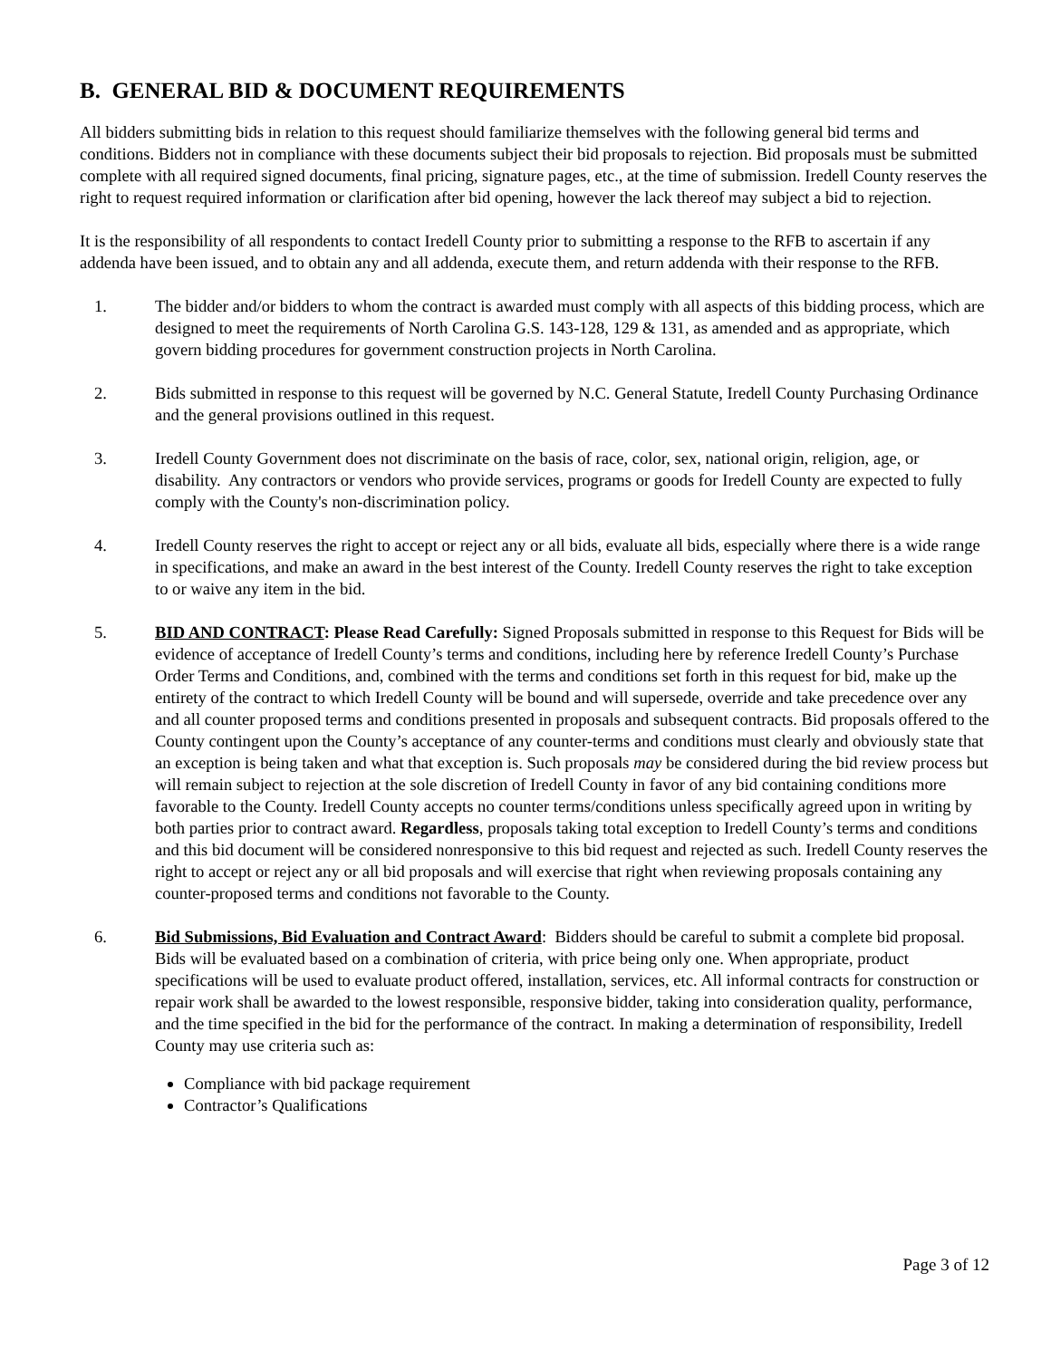B. GENERAL BID & DOCUMENT REQUIREMENTS
All bidders submitting bids in relation to this request should familiarize themselves with the following general bid terms and conditions. Bidders not in compliance with these documents subject their bid proposals to rejection. Bid proposals must be submitted complete with all required signed documents, final pricing, signature pages, etc., at the time of submission. Iredell County reserves the right to request required information or clarification after bid opening, however the lack thereof may subject a bid to rejection.
It is the responsibility of all respondents to contact Iredell County prior to submitting a response to the RFB to ascertain if any addenda have been issued, and to obtain any and all addenda, execute them, and return addenda with their response to the RFB.
1. The bidder and/or bidders to whom the contract is awarded must comply with all aspects of this bidding process, which are designed to meet the requirements of North Carolina G.S. 143-128, 129 & 131, as amended and as appropriate, which govern bidding procedures for government construction projects in North Carolina.
2. Bids submitted in response to this request will be governed by N.C. General Statute, Iredell County Purchasing Ordinance and the general provisions outlined in this request.
3. Iredell County Government does not discriminate on the basis of race, color, sex, national origin, religion, age, or disability. Any contractors or vendors who provide services, programs or goods for Iredell County are expected to fully comply with the County's non-discrimination policy.
4. Iredell County reserves the right to accept or reject any or all bids, evaluate all bids, especially where there is a wide range in specifications, and make an award in the best interest of the County. Iredell County reserves the right to take exception to or waive any item in the bid.
5. BID AND CONTRACT: Please Read Carefully: Signed Proposals submitted in response to this Request for Bids will be evidence of acceptance of Iredell County’s terms and conditions, including here by reference Iredell County’s Purchase Order Terms and Conditions, and, combined with the terms and conditions set forth in this request for bid, make up the entirety of the contract to which Iredell County will be bound and will supersede, override and take precedence over any and all counter proposed terms and conditions presented in proposals and subsequent contracts. Bid proposals offered to the County contingent upon the County’s acceptance of any counter-terms and conditions must clearly and obviously state that an exception is being taken and what that exception is. Such proposals may be considered during the bid review process but will remain subject to rejection at the sole discretion of Iredell County in favor of any bid containing conditions more favorable to the County. Iredell County accepts no counter terms/conditions unless specifically agreed upon in writing by both parties prior to contract award. Regardless, proposals taking total exception to Iredell County’s terms and conditions and this bid document will be considered nonresponsive to this bid request and rejected as such. Iredell County reserves the right to accept or reject any or all bid proposals and will exercise that right when reviewing proposals containing any counter-proposed terms and conditions not favorable to the County.
6. Bid Submissions, Bid Evaluation and Contract Award: Bidders should be careful to submit a complete bid proposal. Bids will be evaluated based on a combination of criteria, with price being only one. When appropriate, product specifications will be used to evaluate product offered, installation, services, etc. All informal contracts for construction or repair work shall be awarded to the lowest responsible, responsive bidder, taking into consideration quality, performance, and the time specified in the bid for the performance of the contract. In making a determination of responsibility, Iredell County may use criteria such as:
Compliance with bid package requirement
Contractor’s Qualifications
Page 3 of 12